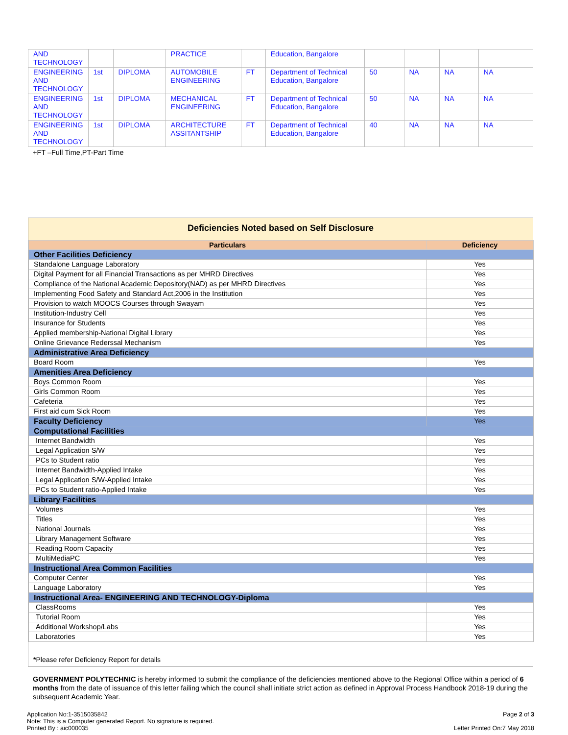| AND TECHNOLOGY | | | PRACTICE | | Education, Bangalore | | | | |
| ENGINEERING AND TECHNOLOGY | 1st | DIPLOMA | AUTOMOBILE ENGINEERING | FT | Department of Technical Education, Bangalore | 50 | NA | NA | NA |
| ENGINEERING AND TECHNOLOGY | 1st | DIPLOMA | MECHANICAL ENGINEERING | FT | Department of Technical Education, Bangalore | 50 | NA | NA | NA |
| ENGINEERING AND TECHNOLOGY | 1st | DIPLOMA | ARCHITECTURE ASSITANTSHIP | FT | Department of Technical Education, Bangalore | 40 | NA | NA | NA |
+FT –Full Time,PT-Part Time
Deficiencies Noted based on Self Disclosure
| Particulars | Deficiency |
| --- | --- |
| Other Facilities Deficiency | |
| Standalone Language Laboratory | Yes |
| Digital Payment for all Financial Transactions as per MHRD Directives | Yes |
| Compliance of the National Academic Depository(NAD) as per MHRD Directives | Yes |
| Implementing Food Safety and Standard Act,2006 in the Institution | Yes |
| Provision to watch MOOCS Courses through Swayam | Yes |
| Institution-Industry Cell | Yes |
| Insurance for Students | Yes |
| Applied membership-National Digital Library | Yes |
| Online Grievance Rederssal Mechanism | Yes |
| Administrative Area Deficiency | |
| Board Room | Yes |
| Amenities Area Deficiency | |
| Boys Common Room | Yes |
| Girls Common Room | Yes |
| Cafeteria | Yes |
| First aid cum Sick Room | Yes |
| Faculty Deficiency | Yes |
| Computational Facilities | |
| Internet Bandwidth | Yes |
| Legal Application S/W | Yes |
| PCs to Student ratio | Yes |
| Internet Bandwidth-Applied Intake | Yes |
| Legal Application S/W-Applied Intake | Yes |
| PCs to Student ratio-Applied Intake | Yes |
| Library Facilities | |
| Volumes | Yes |
| Titles | Yes |
| National Journals | Yes |
| Library Management Software | Yes |
| Reading Room Capacity | Yes |
| MultiMediaPC | Yes |
| Instructional Area Common Facilities | |
| Computer Center | Yes |
| Language Laboratory | Yes |
| Instructional Area- ENGINEERING AND TECHNOLOGY-Diploma | |
| ClassRooms | Yes |
| Tutorial Room | Yes |
| Additional Workshop/Labs | Yes |
| Laboratories | Yes |
*Please refer Deficiency Report for details
GOVERNMENT POLYTECHNIC is hereby informed to submit the compliance of the deficiencies mentioned above to the Regional Office within a period of 6 months from the date of issuance of this letter failing which the council shall initiate strict action as defined in Approval Process Handbook 2018-19 during the subsequent Academic Year.
Application No:1-3515035842
Note: This is a Computer generated Report. No signature is required.
Printed By : aic000035
Page 2 of 3
Letter Printed On:7 May 2018